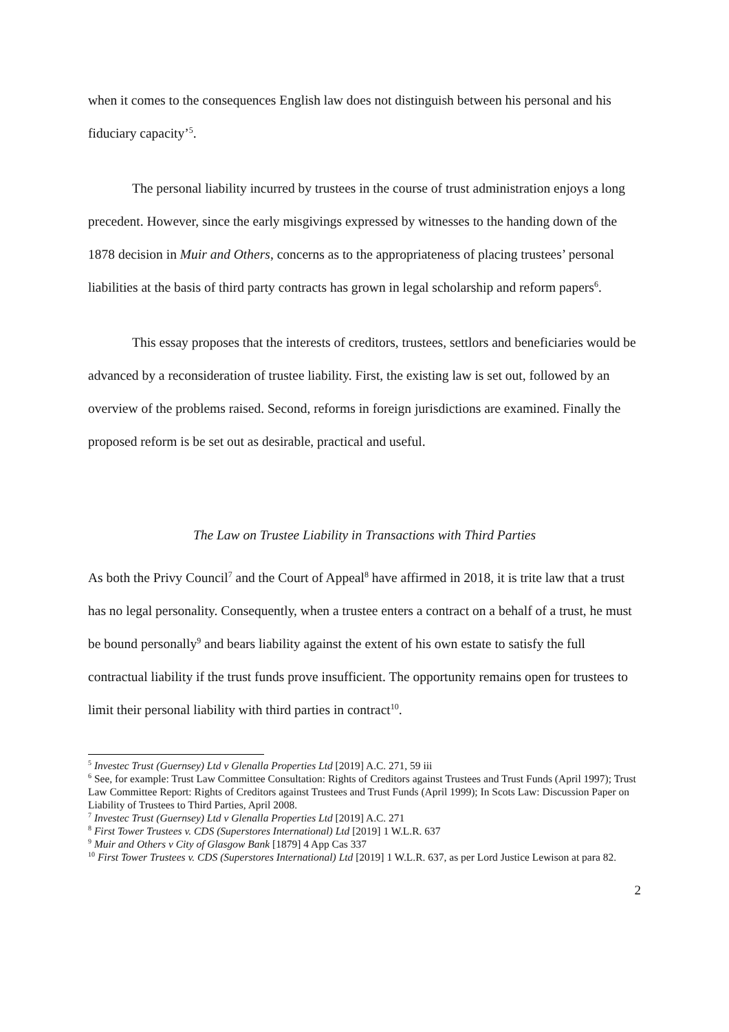when it comes to the consequences English law does not distinguish between his personal and his fiduciary capacity’<sup>5</sup>.
The personal liability incurred by trustees in the course of trust administration enjoys a long precedent. However, since the early misgivings expressed by witnesses to the handing down of the 1878 decision in Muir and Others, concerns as to the appropriateness of placing trustees’ personal liabilities at the basis of third party contracts has grown in legal scholarship and reform papers<sup>6</sup>.
This essay proposes that the interests of creditors, trustees, settlors and beneficiaries would be advanced by a reconsideration of trustee liability. First, the existing law is set out, followed by an overview of the problems raised. Second, reforms in foreign jurisdictions are examined. Finally the proposed reform is be set out as desirable, practical and useful.
The Law on Trustee Liability in Transactions with Third Parties
As both the Privy Council<sup>7</sup> and the Court of Appeal<sup>8</sup> have affirmed in 2018, it is trite law that a trust has no legal personality. Consequently, when a trustee enters a contract on a behalf of a trust, he must be bound personally<sup>9</sup> and bears liability against the extent of his own estate to satisfy the full contractual liability if the trust funds prove insufficient. The opportunity remains open for trustees to limit their personal liability with third parties in contract<sup>10</sup>.
<sup>5</sup> Investec Trust (Guernsey) Ltd v Glenalla Properties Ltd [2019] A.C. 271, 59 iii
<sup>6</sup> See, for example: Trust Law Committee Consultation: Rights of Creditors against Trustees and Trust Funds (April 1997); Trust Law Committee Report: Rights of Creditors against Trustees and Trust Funds (April 1999); In Scots Law: Discussion Paper on Liability of Trustees to Third Parties, April 2008.
<sup>7</sup> Investec Trust (Guernsey) Ltd v Glenalla Properties Ltd [2019] A.C. 271
<sup>8</sup> First Tower Trustees v. CDS (Superstores International) Ltd [2019] 1 W.L.R. 637
<sup>9</sup> Muir and Others v City of Glasgow Bank [1879] 4 App Cas 337
<sup>10</sup> First Tower Trustees v. CDS (Superstores International) Ltd [2019] 1 W.L.R. 637, as per Lord Justice Lewison at para 82.
2